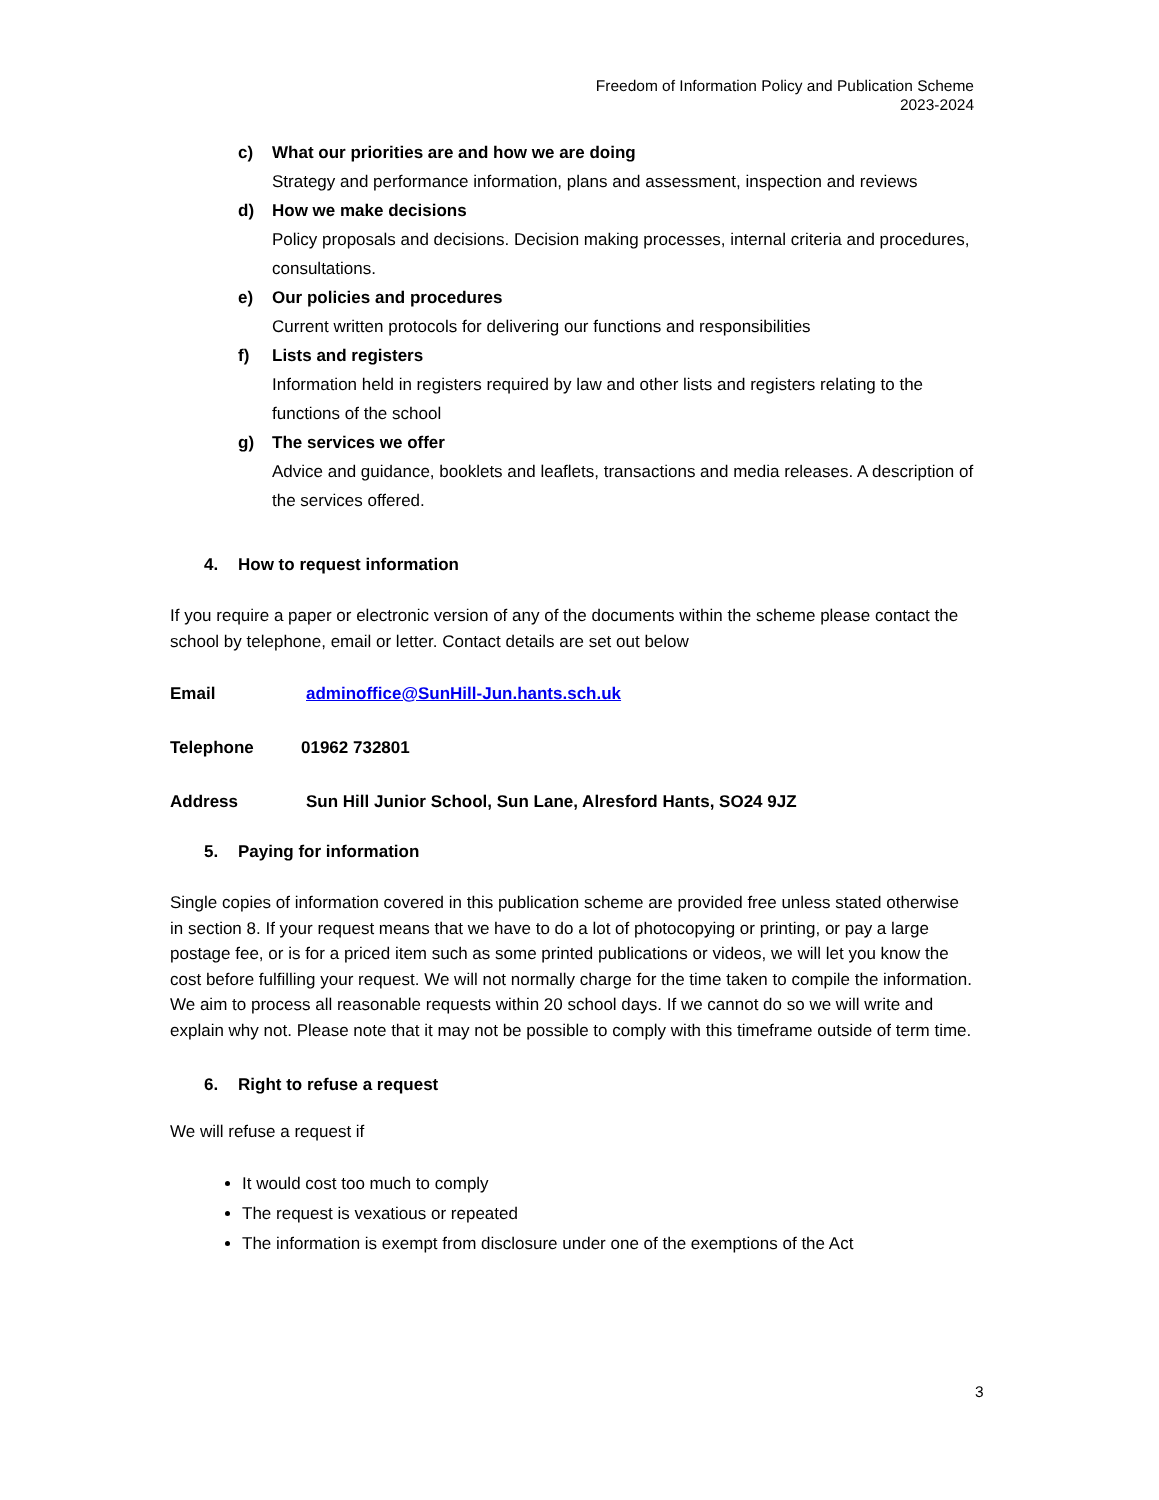Freedom of Information Policy and Publication Scheme
2023-2024
c) What our priorities are and how we are doing
Strategy and performance information, plans and assessment, inspection and reviews
d) How we make decisions
Policy proposals and decisions. Decision making processes, internal criteria and procedures, consultations.
e) Our policies and procedures
Current written protocols for delivering our functions and responsibilities
f) Lists and registers
Information held in registers required by law and other lists and registers relating to the functions of the school
g) The services we offer
Advice and guidance, booklets and leaflets, transactions and media releases. A description of the services offered.
4. How to request information
If you require a paper or electronic version of any of the documents within the scheme please contact the school by telephone, email or letter. Contact details are set out below
Email adminoffice@SunHill-Jun.hants.sch.uk
Telephone 01962 732801
Address Sun Hill Junior School, Sun Lane, Alresford Hants, SO24 9JZ
5. Paying for information
Single copies of information covered in this publication scheme are provided free unless stated otherwise in section 8. If your request means that we have to do a lot of photocopying or printing, or pay a large postage fee, or is for a priced item such as some printed publications or videos, we will let you know the cost before fulfilling your request. We will not normally charge for the time taken to compile the information.
We aim to process all reasonable requests within 20 school days. If we cannot do so we will write and explain why not. Please note that it may not be possible to comply with this timeframe outside of term time.
6. Right to refuse a request
We will refuse a request if
It would cost too much to comply
The request is vexatious or repeated
The information is exempt from disclosure under one of the exemptions of the Act
3